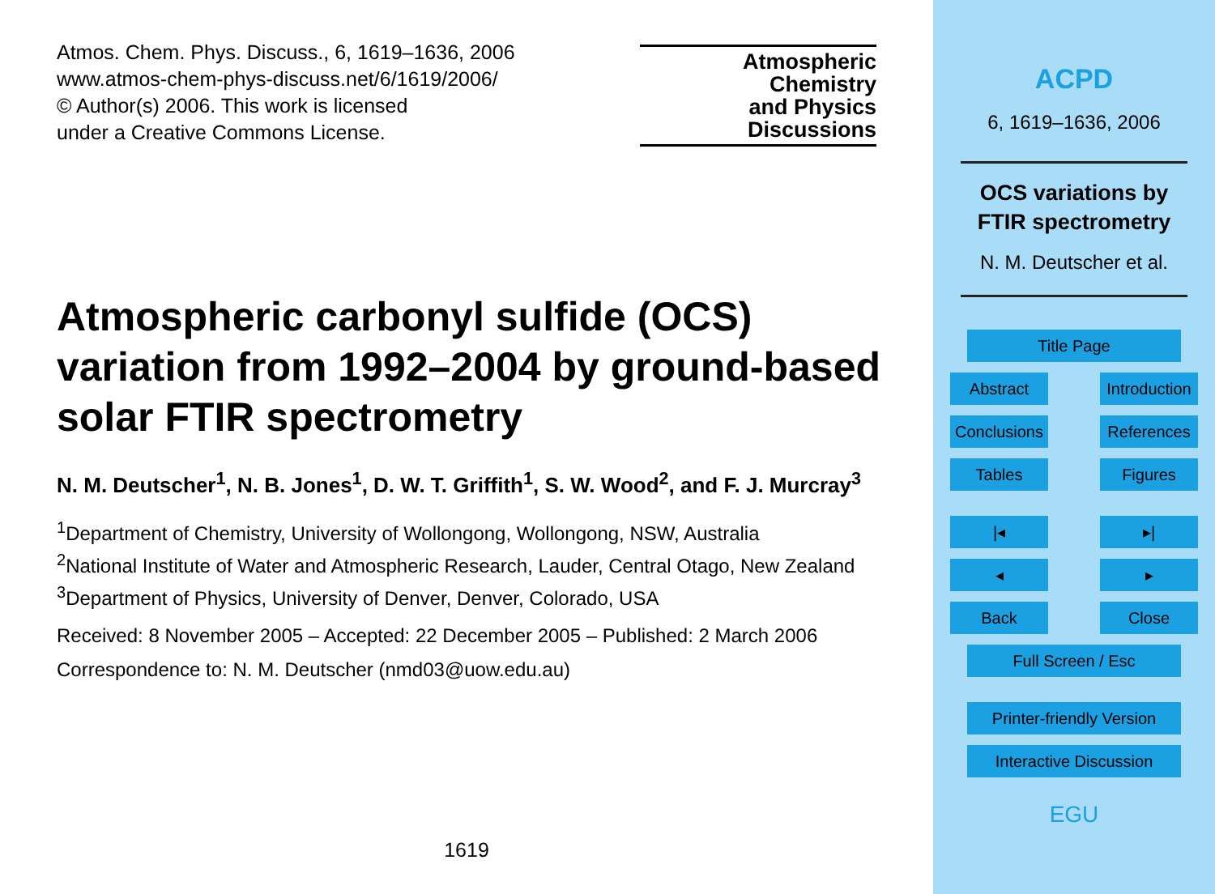Atmos. Chem. Phys. Discuss., 6, 1619–1636, 2006
www.atmos-chem-phys-discuss.net/6/1619/2006/
© Author(s) 2006. This work is licensed
under a Creative Commons License.
Atmospheric
Chemistry
and Physics
Discussions
Atmospheric carbonyl sulfide (OCS) variation from 1992–2004 by ground-based solar FTIR spectrometry
N. M. Deutscher<sup>1</sup>, N. B. Jones<sup>1</sup>, D. W. T. Griffith<sup>1</sup>, S. W. Wood<sup>2</sup>, and F. J. Murcray<sup>3</sup>
<sup>1</sup> Department of Chemistry, University of Wollongong, Wollongong, NSW, Australia
<sup>2</sup> National Institute of Water and Atmospheric Research, Lauder, Central Otago, New Zealand
<sup>3</sup> Department of Physics, University of Denver, Denver, Colorado, USA
Received: 8 November 2005 – Accepted: 22 December 2005 – Published: 2 March 2006
Correspondence to: N. M. Deutscher (nmd03@uow.edu.au)
1619
ACPD
6, 1619–1636, 2006
OCS variations by
FTIR spectrometry
N. M. Deutscher et al.
Title Page
Abstract Introduction
Conclusions
References
Tables Figures
|◂ ▸|
◂ ▸
Back Close
Full Screen / Esc
Printer-friendly Version
Interactive Discussion
EGU